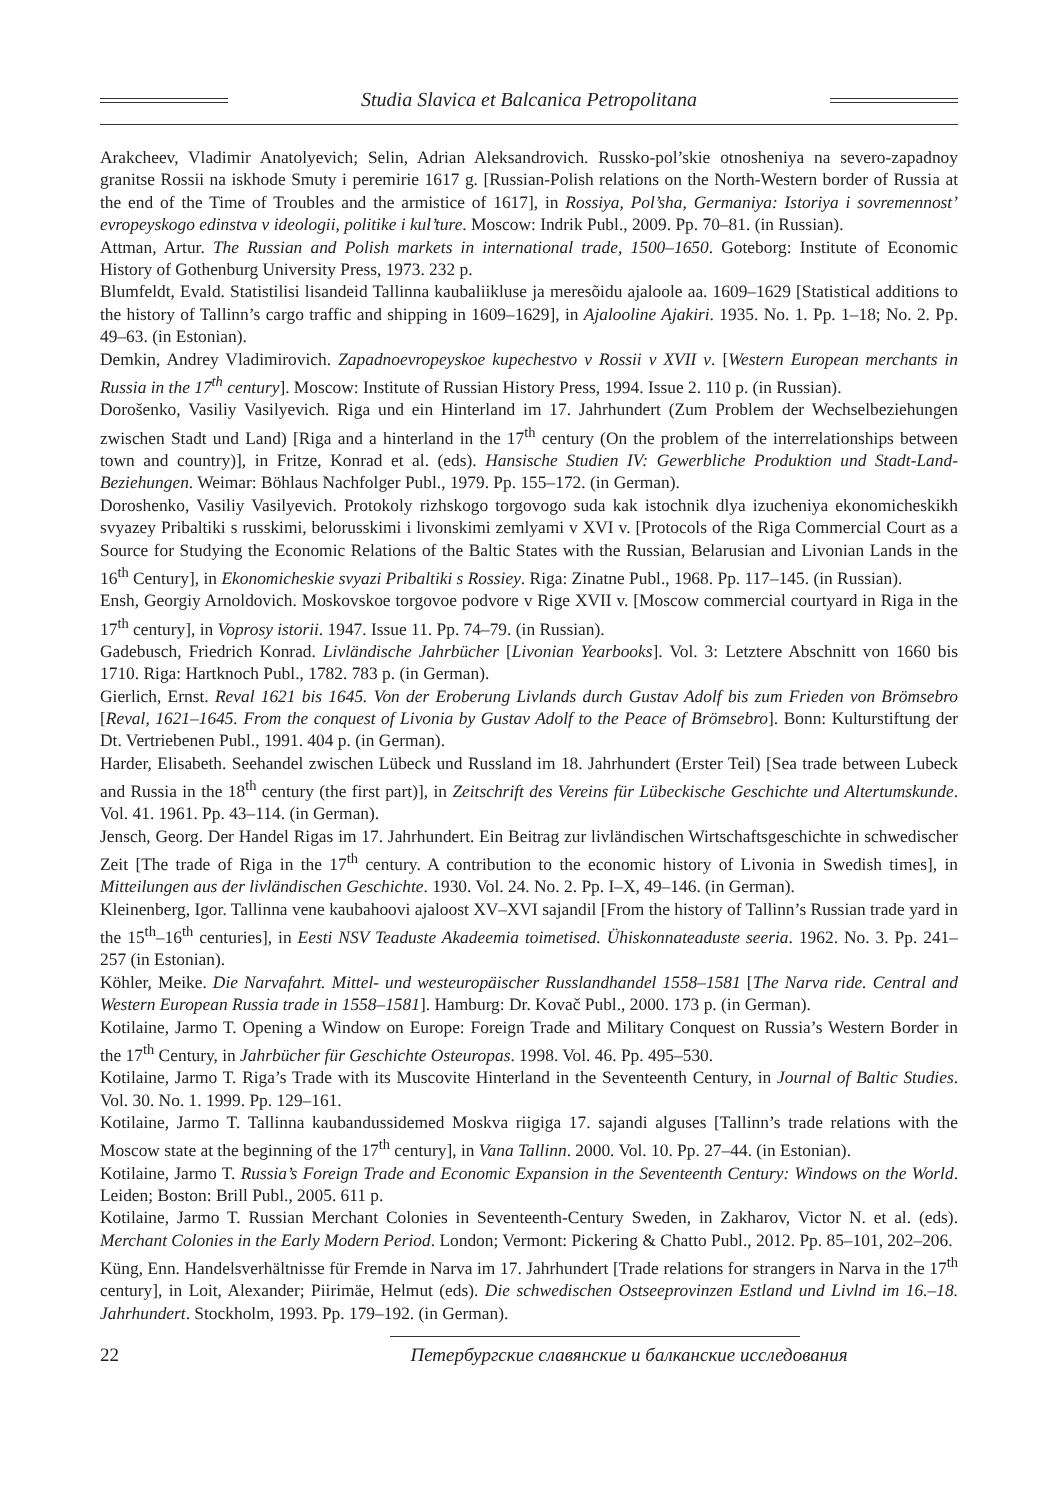Studia Slavica et Balcanica Petropolitana
Arakcheev, Vladimir Anatolyevich; Selin, Adrian Aleksandrovich. Russko-pol’skie otnosheniya na severo-zapadnoy granitse Rossii na iskhode Smuty i peremirie 1617 g. [Russian-Polish relations on the North-Western border of Russia at the end of the Time of Troubles and the armistice of 1617], in Rossiya, Pol’sha, Germaniya: Istoriya i sovremennost’ evropeyskogo edinstva v ideologii, politike i kul’ture. Moscow: Indrik Publ., 2009. Pp. 70–81. (in Russian).
Attman, Artur. The Russian and Polish markets in international trade, 1500–1650. Goteborg: Institute of Economic History of Gothenburg University Press, 1973. 232 p.
Blumfeldt, Evald. Statistilisi lisandeid Tallinna kaubaliikluse ja meresõidu ajaloole aa. 1609–1629 [Statistical additions to the history of Tallinn’s cargo traffic and shipping in 1609–1629], in Ajalooline Ajakiri. 1935. No. 1. Pp. 1–18; No. 2. Pp. 49–63. (in Estonian).
Demkin, Andrey Vladimirovich. Zapadnoevropeyskoe kupechestvo v Rossii v XVII v. [Western European merchants in Russia in the 17<sup>th</sup> century]. Moscow: Institute of Russian History Press, 1994. Issue 2. 110 p. (in Russian).
Dorošenko, Vasiliy Vasilyevich. Riga und ein Hinterland im 17. Jahrhundert (Zum Problem der Wechselbeziehungen zwischen Stadt und Land) [Riga and a hinterland in the 17<sup>th</sup> century (On the problem of the interrelationships between town and country)], in Fritze, Konrad et al. (eds). Hansische Studien IV: Gewerbliche Produktion und Stadt-Land-Beziehungen. Weimar: Böhlaus Nachfolger Publ., 1979. Pp. 155–172. (in German).
Doroshenko, Vasiliy Vasilyevich. Protokoly rizhskogo torgovogo suda kak istochnik dlya izucheniya ekonomicheskikh svyazey Pribaltiki s russkimi, belorusskimi i livonskimi zemlyami v XVI v. [Protocols of the Riga Commercial Court as a Source for Studying the Economic Relations of the Baltic States with the Russian, Belarusian and Livonian Lands in the 16<sup>th</sup> Century], in Ekonomicheskie svyazi Pribaltiki s Rossiey. Riga: Zinatne Publ., 1968. Pp. 117–145. (in Russian).
Ensh, Georgiy Arnoldovich. Moskovskoe torgovoe podvore v Rige XVII v. [Moscow commercial courtyard in Riga in the 17<sup>th</sup> century], in Voprosy istorii. 1947. Issue 11. Pp. 74–79. (in Russian).
Gadebusch, Friedrich Konrad. Livländische Jahrbücher [Livonian Yearbooks]. Vol. 3: Letztere Abschnitt von 1660 bis 1710. Riga: Hartknoch Publ., 1782. 783 p. (in German).
Gierlich, Ernst. Reval 1621 bis 1645. Von der Eroberung Livlands durch Gustav Adolf bis zum Frieden von Brömsebro [Reval, 1621–1645. From the conquest of Livonia by Gustav Adolf to the Peace of Brömsebro]. Bonn: Kulturstiftung der Dt. Vertriebenen Publ., 1991. 404 p. (in German).
Harder, Elisabeth. Seehandel zwischen Lübeck und Russland im 18. Jahrhundert (Erster Teil) [Sea trade between Lubeck and Russia in the 18<sup>th</sup> century (the first part)], in Zeitschrift des Vereins für Lübeckische Geschichte und Altertumskunde. Vol. 41. 1961. Pp. 43–114. (in German).
Jensch, Georg. Der Handel Rigas im 17. Jahrhundert. Ein Beitrag zur livländischen Wirtschaftsgeschichte in schwedischer Zeit [The trade of Riga in the 17<sup>th</sup> century. A contribution to the economic history of Livonia in Swedish times], in Mitteilungen aus der livländischen Geschichte. 1930. Vol. 24. No. 2. Pp. I–X, 49–146. (in German).
Kleinenberg, Igor. Tallinna vene kaubahoovi ajaloost XV–XVI sajandil [From the history of Tallinn’s Russian trade yard in the 15<sup>th</sup>–16<sup>th</sup> centuries], in Eesti NSV Teaduste Akadeemia toimetised. Ühiskonnateaduste seeria. 1962. No. 3. Pp. 241–257 (in Estonian).
Köhler, Meike. Die Narvafahrt. Mittel- und westeuropäischer Russlandhandel 1558–1581 [The Narva ride. Central and Western European Russia trade in 1558–1581]. Hamburg: Dr. Kovač Publ., 2000. 173 p. (in German).
Kotilaine, Jarmo T. Opening a Window on Europe: Foreign Trade and Military Conquest on Russia’s Western Border in the 17<sup>th</sup> Century, in Jahrbücher für Geschichte Osteuropas. 1998. Vol. 46. Pp. 495–530.
Kotilaine, Jarmo T. Riga’s Trade with its Muscovite Hinterland in the Seventeenth Century, in Journal of Baltic Studies. Vol. 30. No. 1. 1999. Pp. 129–161.
Kotilaine, Jarmo T. Tallinna kaubandussidemed Moskva riigiga 17. sajandi alguses [Tallinn’s trade relations with the Moscow state at the beginning of the 17<sup>th</sup> century], in Vana Tallinn. 2000. Vol. 10. Pp. 27–44. (in Estonian).
Kotilaine, Jarmo T. Russia’s Foreign Trade and Economic Expansion in the Seventeenth Century: Windows on the World. Leiden; Boston: Brill Publ., 2005. 611 p.
Kotilaine, Jarmo T. Russian Merchant Colonies in Seventeenth-Century Sweden, in Zakharov, Victor N. et al. (eds). Merchant Colonies in the Early Modern Period. London; Vermont: Pickering & Chatto Publ., 2012. Pp. 85–101, 202–206.
Küng, Enn. Handelsverhältnisse für Fremde in Narva im 17. Jahrhundert [Trade relations for strangers in Narva in the 17<sup>th</sup> century], in Loit, Alexander; Piirimäe, Helmut (eds). Die schwedischen Ostseeprovinzen Estland und Livlnd im 16.–18. Jahrhundert. Stockholm, 1993. Pp. 179–192. (in German).
22 Петербургские славянские и балканские исследования